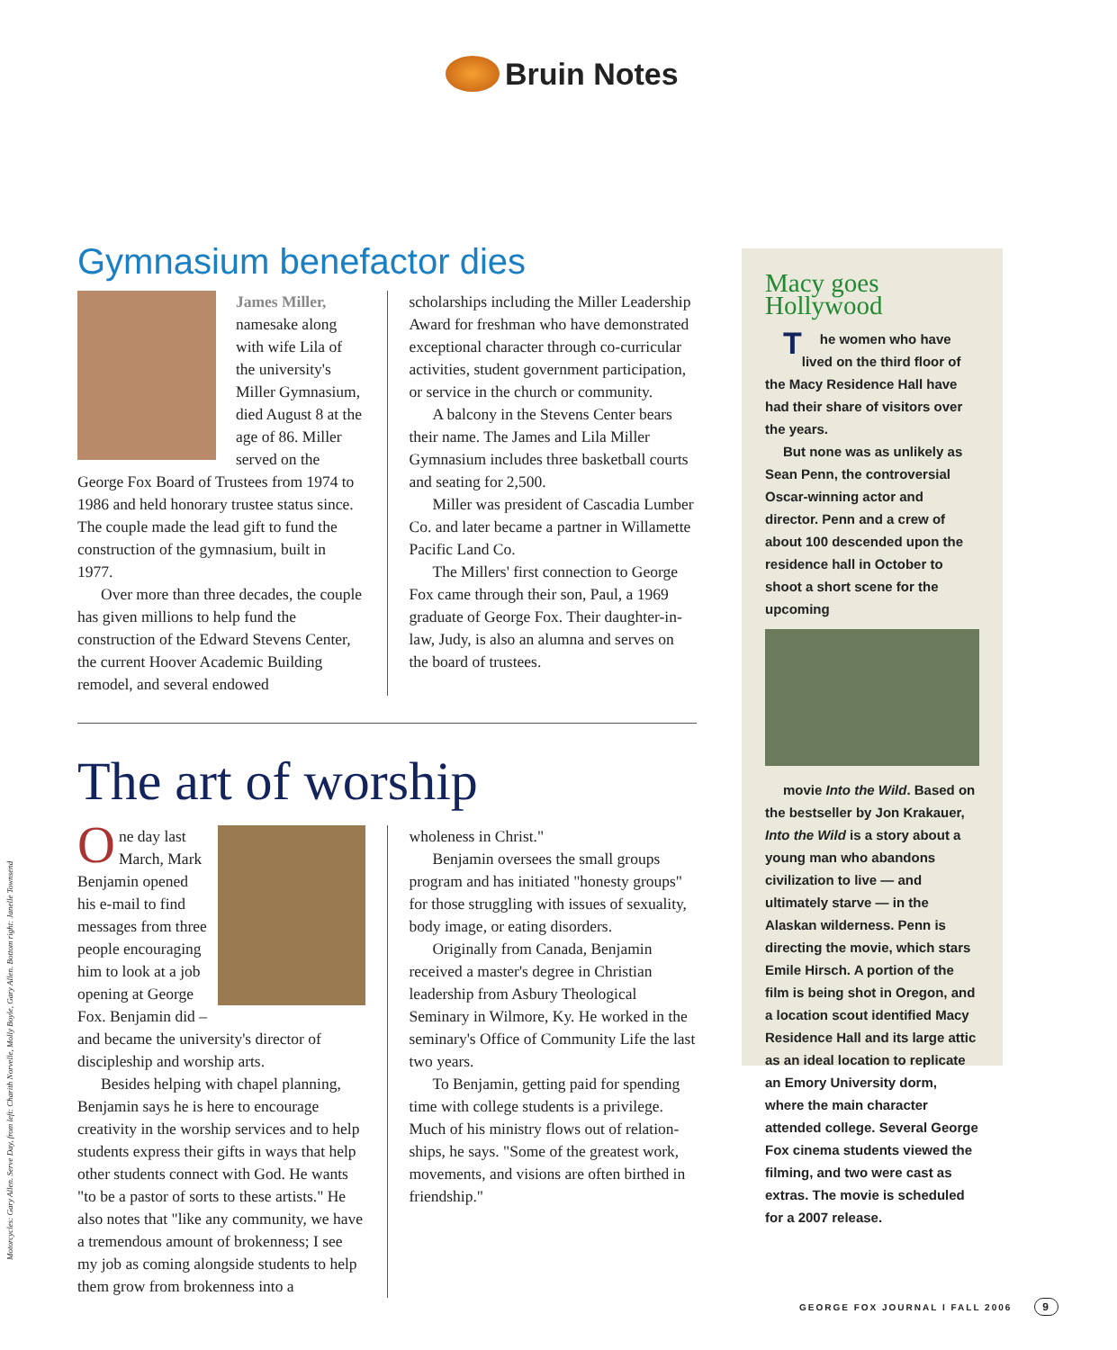Bruin Notes
Gymnasium benefactor dies
James Miller, namesake along with wife Lila of the university's Miller Gym­nasium, died August 8 at the age of 86. Miller served on the George Fox Board of Trustees from 1974 to 1986 and held hon­orary trustee status since. The couple made the lead gift to fund the construction of the gymnasium, built in 1977.
Over more than three decades, the couple has given millions to help fund the construction of the Edward Stevens Center, the current Hoover Academic Building remodel, and several endowed
scholarships including the Miller Leadership Award for freshman who have demonstrated exceptional character through co-curricular activities, student government participation, or service in the church or community.
A balcony in the Stevens Center bears their name. The James and Lila Miller Gymnasium includes three basketball courts and seating for 2,500.
Miller was president of Cascadia Lumber Co. and later became a partner in Willamette Pacific Land Co.
The Millers' first connection to George Fox came through their son, Paul, a 1969 graduate of George Fox. Their daughter-in-law, Judy, is also an alumna and serves on the board of trustees.
The art of worship
One day last March, Mark Benjamin opened his e-mail to find messages from three people encouraging him to look at a job opening at George Fox. Benjamin did – and became the university's director of discipleship and worship arts.
Besides helping with chapel planning, Benjamin says he is here to encourage creativity in the worship services and to help students express their gifts in ways that help other stu­dents connect with God. He wants "to be a pastor of sorts to these artists." He also notes that "like any community, we have a tremendous amount of brokenness; I see my job as coming alongside students to help them grow from brokenness into a
wholeness in Christ."
Benjamin oversees the small groups program and has initiated "honesty groups" for those struggling with issues of sexuality, body image, or eat­ing disorders.
Originally from Canada, Benjamin received a master's degree in Christian leadership from Asbury Theological Seminary in Wilmore, Ky. He worked in the seminary's Office of Community Life the last two years.
To Benjamin, getting paid for spending time with college students is a privilege. Much of his ministry flows out of relation­ships, he says. "Some of the greatest work, movements, and visions are often birthed in friendship."
Macy goes Hollywood
The women who have lived on the third floor of the Macy Residence Hall have had their share of visitors over the years.
But none was as unlikely as Sean Penn, the controversial Oscar-win­ning actor and director. Penn and a crew of about 100 descended upon the residence hall in October to shoot a short scene for the upcoming
movie Into the Wild. Based on the bestseller by Jon Krakauer, Into the Wild is a story about a young man who abandons civilization to live — and ultimately starve — in the Alaskan wilderness. Penn is directing the movie, which stars Emile Hirsch. A portion of the film is being shot in Oregon, and a location scout identi­fied Macy Residence Hall and its large attic as an ideal location to replicate an Emory University dorm, where the main character attended college. Several George Fox cinema students viewed the filming, and two were cast as extras. The movie is scheduled for a 2007 release.
Motorcycles: Gary Allen. Serve Day, from left: Charith Norvelle, Molly Boyle, Gary Allen. Bottom right: Janelle Townsend
GEORGE FOX JOURNAL I FALL 2006 9